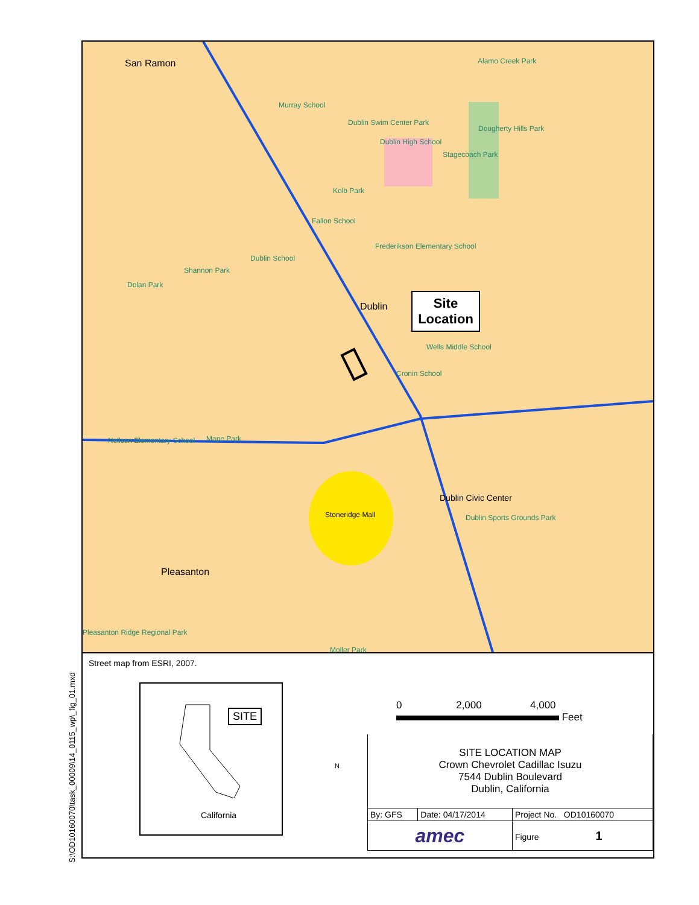S:\OD10160070\task_00009\14_0115_wp\_fig_01.mxd
San Ramon
Murray School
Dublin Swim Center Park
Dublin High School
Stagecoach Park
Alamo Creek Park
Dougherty Hills Park
Kolb Park
Fallon School
Frederikson Elementary School
Dublin School
Shannon Park
Dolan Park
Dublin
Wells Middle School
Cronin School
Nellson Elementary School Mape Park
Dublin Civic Center
Dublin Sports Grounds Park Stoneridge Mall
Pleasanton
Pleasanton Ridge Regional Park
Moller Park
Site
Location
Street map from ESRI, 2007.
SITE
California
0 2,000 4,000
Feet
N
| SITE LOCATION MAP Crown Chevrolet Cadillac Isuzu 7544 Dublin Boulevard Dublin, California | | |
| By: GFS | Date: 04/17/2014 | Project No. OD10160070 |
| amec | | Figure 1 |